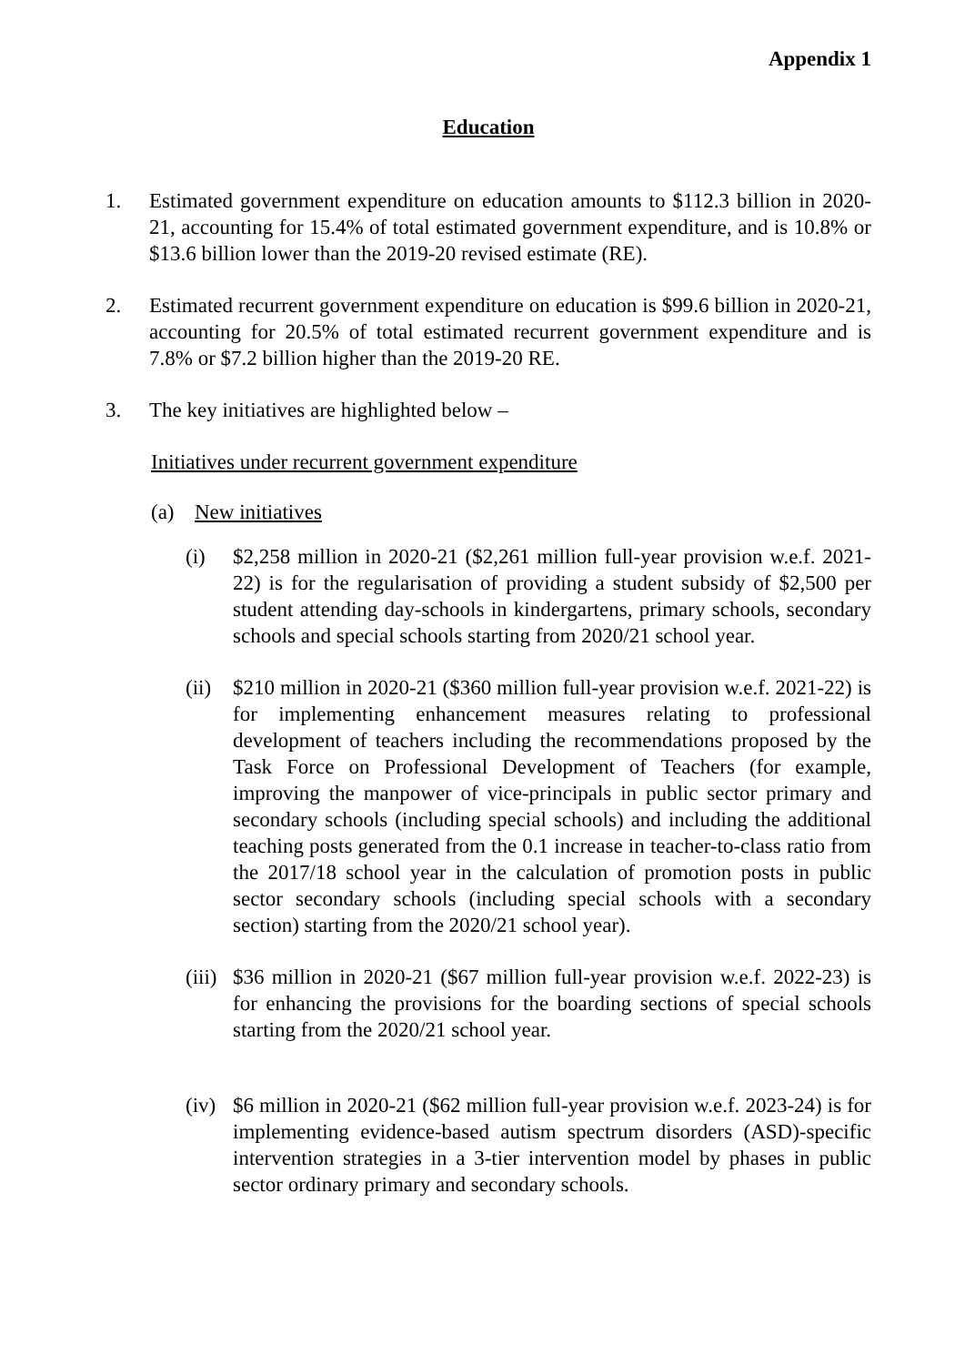Appendix 1
Education
1. Estimated government expenditure on education amounts to $112.3 billion in 2020-21, accounting for 15.4% of total estimated government expenditure, and is 10.8% or $13.6 billion lower than the 2019-20 revised estimate (RE).
2. Estimated recurrent government expenditure on education is $99.6 billion in 2020-21, accounting for 20.5% of total estimated recurrent government expenditure and is 7.8% or $7.2 billion higher than the 2019-20 RE.
3. The key initiatives are highlighted below –
Initiatives under recurrent government expenditure
(a) New initiatives
(i) $2,258 million in 2020-21 ($2,261 million full-year provision w.e.f. 2021-22) is for the regularisation of providing a student subsidy of $2,500 per student attending day-schools in kindergartens, primary schools, secondary schools and special schools starting from 2020/21 school year.
(ii) $210 million in 2020-21 ($360 million full-year provision w.e.f. 2021-22) is for implementing enhancement measures relating to professional development of teachers including the recommendations proposed by the Task Force on Professional Development of Teachers (for example, improving the manpower of vice-principals in public sector primary and secondary schools (including special schools) and including the additional teaching posts generated from the 0.1 increase in teacher-to-class ratio from the 2017/18 school year in the calculation of promotion posts in public sector secondary schools (including special schools with a secondary section) starting from the 2020/21 school year).
(iii) $36 million in 2020-21 ($67 million full-year provision w.e.f. 2022-23) is for enhancing the provisions for the boarding sections of special schools starting from the 2020/21 school year.
(iv) $6 million in 2020-21 ($62 million full-year provision w.e.f. 2023-24) is for implementing evidence-based autism spectrum disorders (ASD)-specific intervention strategies in a 3-tier intervention model by phases in public sector ordinary primary and secondary schools.